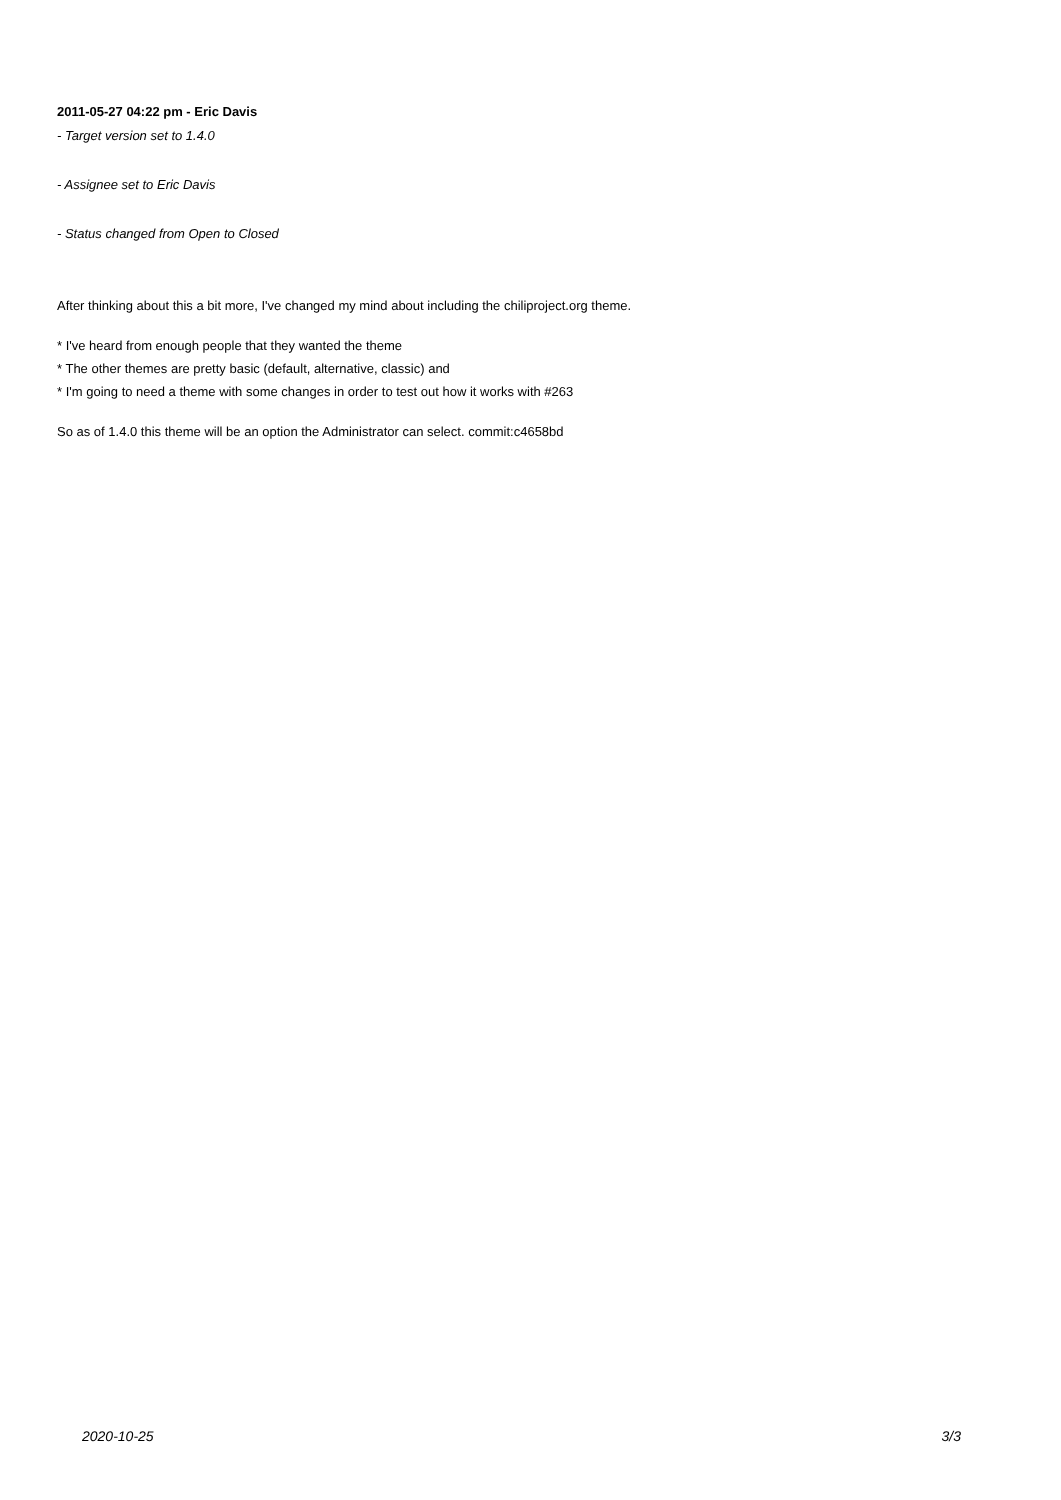2011-05-27 04:22 pm - Eric Davis
- Target version set to 1.4.0
- Assignee set to Eric Davis
- Status changed from Open to Closed
After thinking about this a bit more, I've changed my mind about including the chiliproject.org theme.
* I've heard from enough people that they wanted the theme
* The other themes are pretty basic (default, alternative, classic) and
* I'm going to need a theme with some changes in order to test out how it works with #263
So as of 1.4.0 this theme will be an option the Administrator can select. commit:c4658bd
2020-10-25 3/3